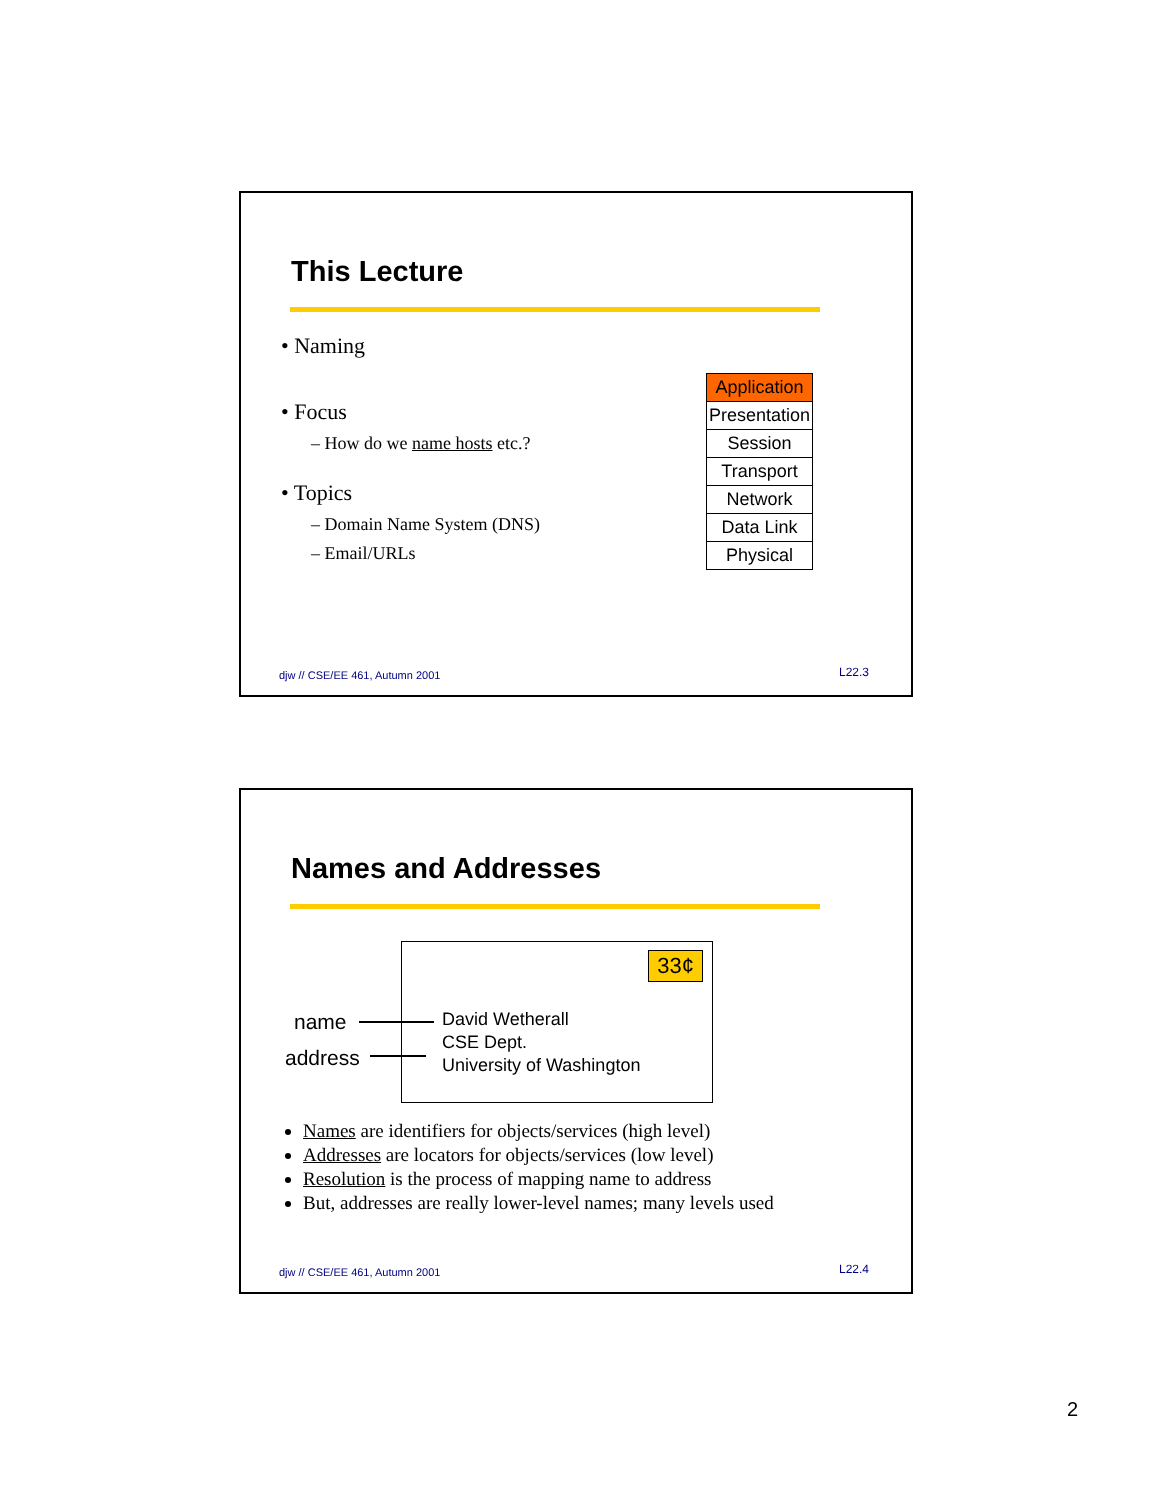This Lecture
• Naming
• Focus
– How do we name hosts etc.?
• Topics
– Domain Name System (DNS)
– Email/URLs
| Application |
| Presentation |
| Session |
| Transport |
| Network |
| Data Link |
| Physical |
djw // CSE/EE 461, Autumn 2001 L22.3
Names and Addresses
name
address
33¢
David Wetherall
CSE Dept.
University of Washington
Names are identifiers for objects/services (high level)
Addresses are locators for objects/services (low level)
Resolution is the process of mapping name to address
But, addresses are really lower-level names; many levels used
djw // CSE/EE 461, Autumn 2001 L22.4
2